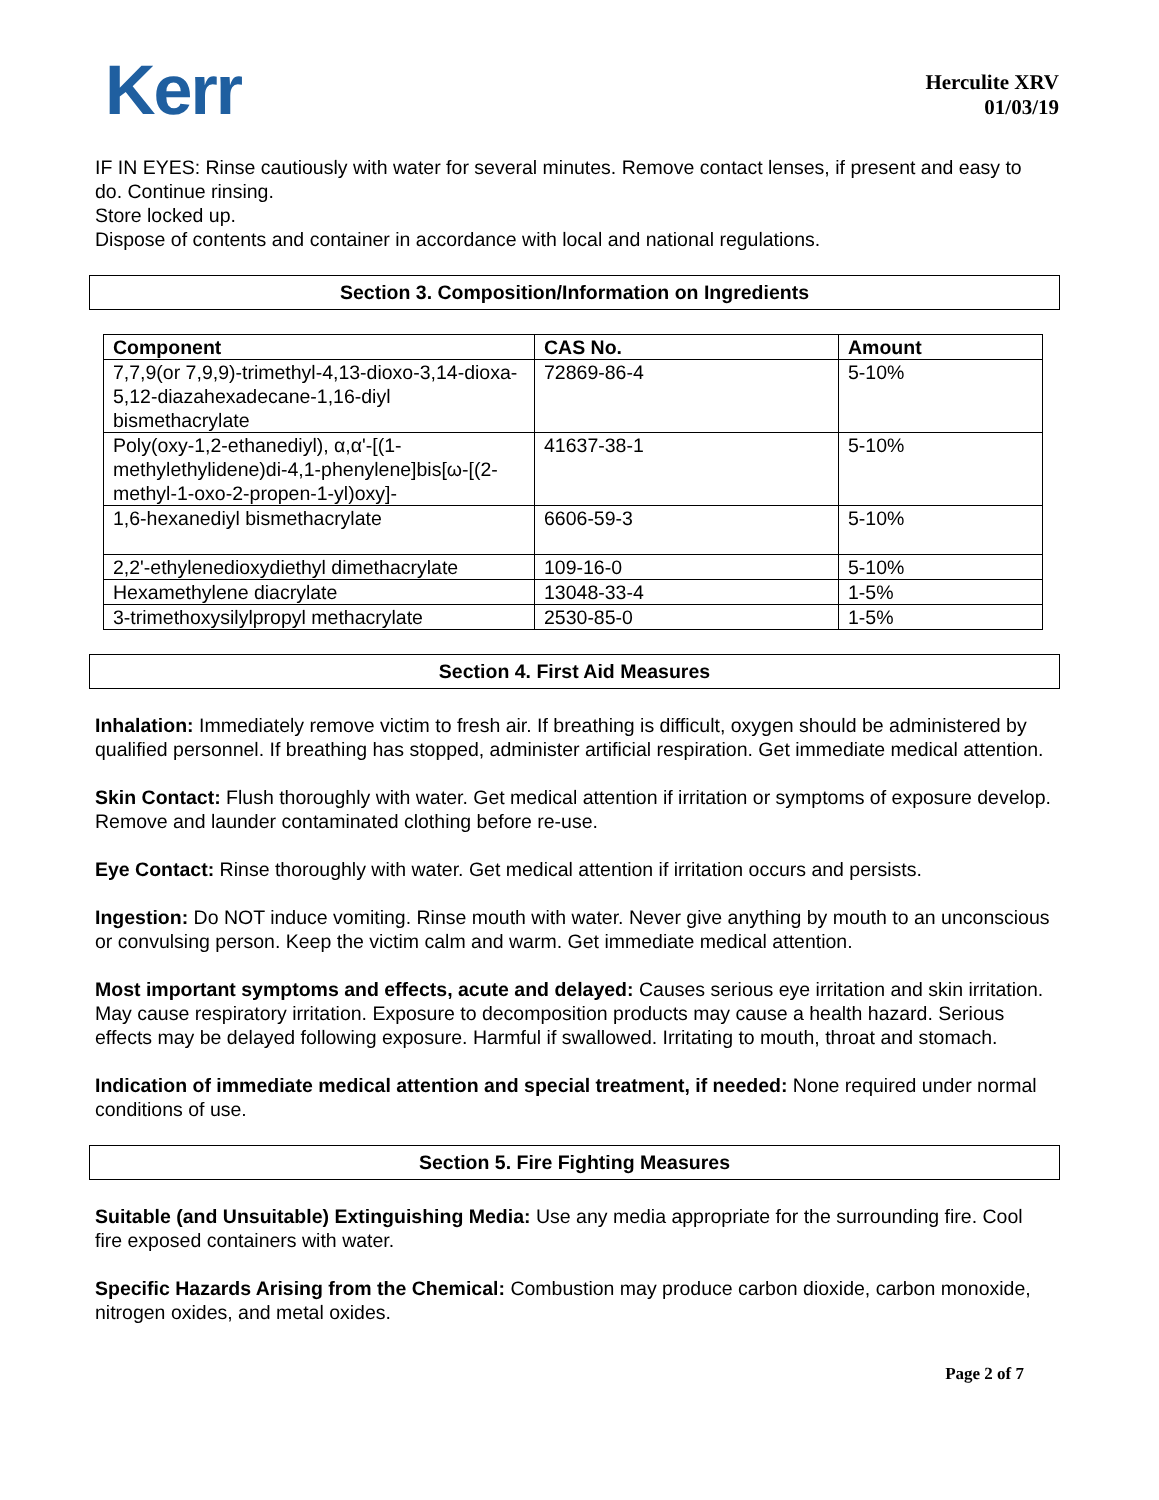Kerr
Herculite XRV
01/03/19
IF IN EYES: Rinse cautiously with water for several minutes. Remove contact lenses, if present and easy to do. Continue rinsing.
Store locked up.
Dispose of contents and container in accordance with local and national regulations.
Section 3. Composition/Information on Ingredients
| Component | CAS No. | Amount |
| --- | --- | --- |
| 7,7,9(or 7,9,9)-trimethyl-4,13-dioxo-3,14-dioxa-5,12-diazahexadecane-1,16-diyl bismethacrylate | 72869-86-4 | 5-10% |
| Poly(oxy-1,2-ethanediyl), α,α'-[(1-methylethylidene)di-4,1-phenylene]bis[ω-[(2-methyl-1-oxo-2-propen-1-yl)oxy]- | 41637-38-1 | 5-10% |
| 1,6-hexanediyl bismethacrylate | 6606-59-3 | 5-10% |
| 2,2'-ethylenedioxydiethyl dimethacrylate | 109-16-0 | 5-10% |
| Hexamethylene diacrylate | 13048-33-4 | 1-5% |
| 3-trimethoxysilylpropyl methacrylate | 2530-85-0 | 1-5% |
Section 4. First Aid Measures
Inhalation: Immediately remove victim to fresh air. If breathing is difficult, oxygen should be administered by qualified personnel. If breathing has stopped, administer artificial respiration. Get immediate medical attention.
Skin Contact: Flush thoroughly with water. Get medical attention if irritation or symptoms of exposure develop. Remove and launder contaminated clothing before re-use.
Eye Contact: Rinse thoroughly with water. Get medical attention if irritation occurs and persists.
Ingestion: Do NOT induce vomiting. Rinse mouth with water. Never give anything by mouth to an unconscious or convulsing person. Keep the victim calm and warm. Get immediate medical attention.
Most important symptoms and effects, acute and delayed: Causes serious eye irritation and skin irritation. May cause respiratory irritation. Exposure to decomposition products may cause a health hazard. Serious effects may be delayed following exposure. Harmful if swallowed. Irritating to mouth, throat and stomach.
Indication of immediate medical attention and special treatment, if needed: None required under normal conditions of use.
Section 5. Fire Fighting Measures
Suitable (and Unsuitable) Extinguishing Media: Use any media appropriate for the surrounding fire. Cool fire exposed containers with water.
Specific Hazards Arising from the Chemical: Combustion may produce carbon dioxide, carbon monoxide, nitrogen oxides, and metal oxides.
Page 2 of 7